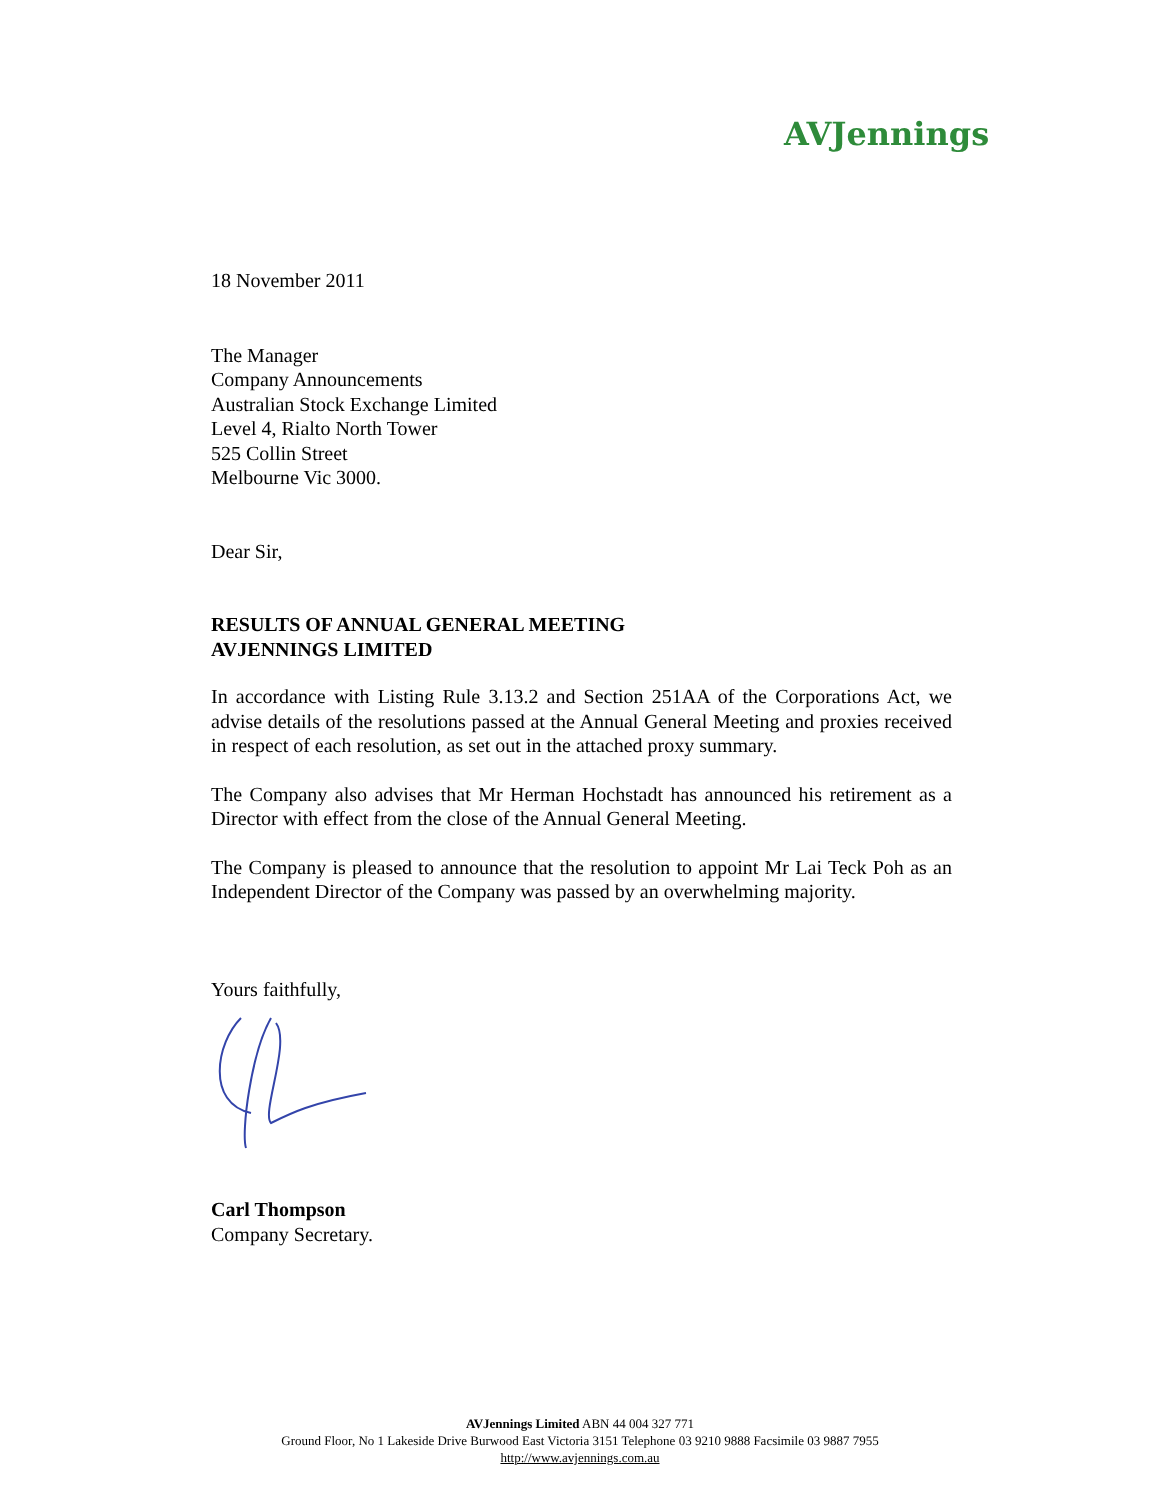AVJennings
18 November 2011
The Manager
Company Announcements
Australian Stock Exchange Limited
Level 4, Rialto North Tower
525 Collin Street
Melbourne Vic 3000.
Dear Sir,
RESULTS OF ANNUAL GENERAL MEETING
AVJENNINGS LIMITED
In accordance with Listing Rule 3.13.2 and Section 251AA of the Corporations Act, we advise details of the resolutions passed at the Annual General Meeting and proxies received in respect of each resolution, as set out in the attached proxy summary.
The Company also advises that Mr Herman Hochstadt has announced his retirement as a Director with effect from the close of the Annual General Meeting.
The Company is pleased to announce that the resolution to appoint Mr Lai Teck Poh as an Independent Director of the Company was passed by an overwhelming majority.
Yours faithfully,
Carl Thompson
Company Secretary.
AVJennings Limited ABN 44 004 327 771
Ground Floor, No 1 Lakeside Drive Burwood East Victoria 3151 Telephone 03 9210 9888 Facsimile 03 9887 7955
http://www.avjennings.com.au